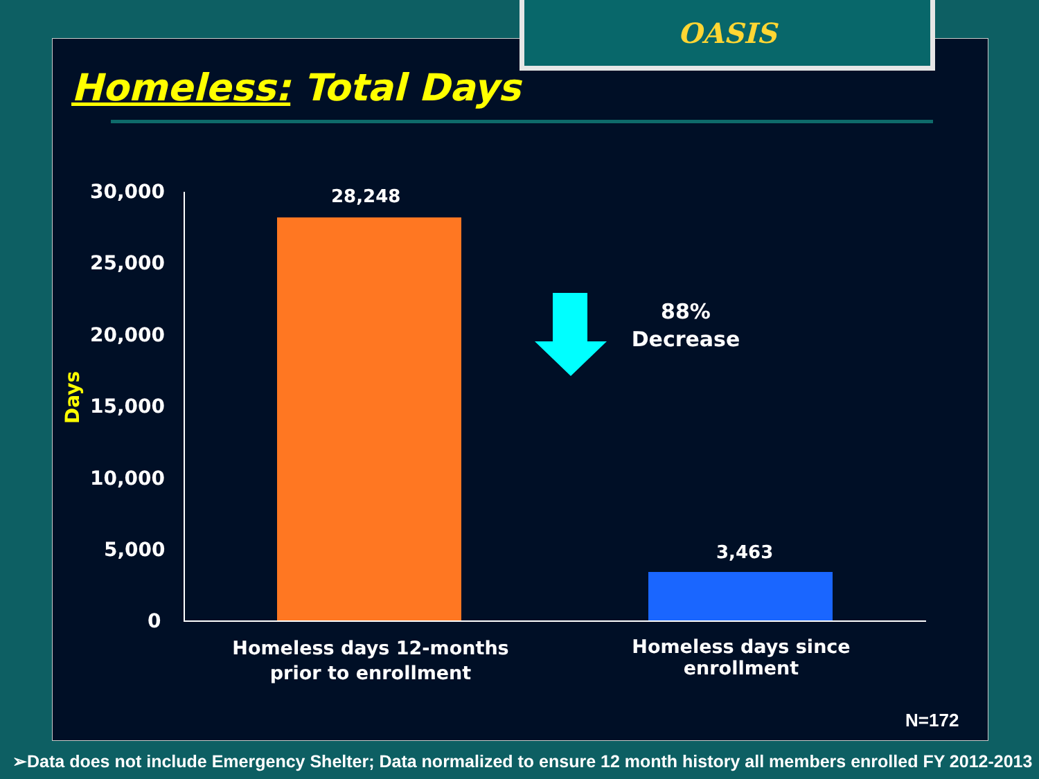OASIS
Homeless: Total Days
30,000
25,000
20,000
15,000
10,000
5,000
0
Days
28,248
3,463
88%
Decrease
Homeless days 12-months prior to enrollment
Homeless days since enrollment
N=172
➢Data does not include Emergency Shelter; Data normalized to ensure 12 month history all members enrolled FY 2012-2013